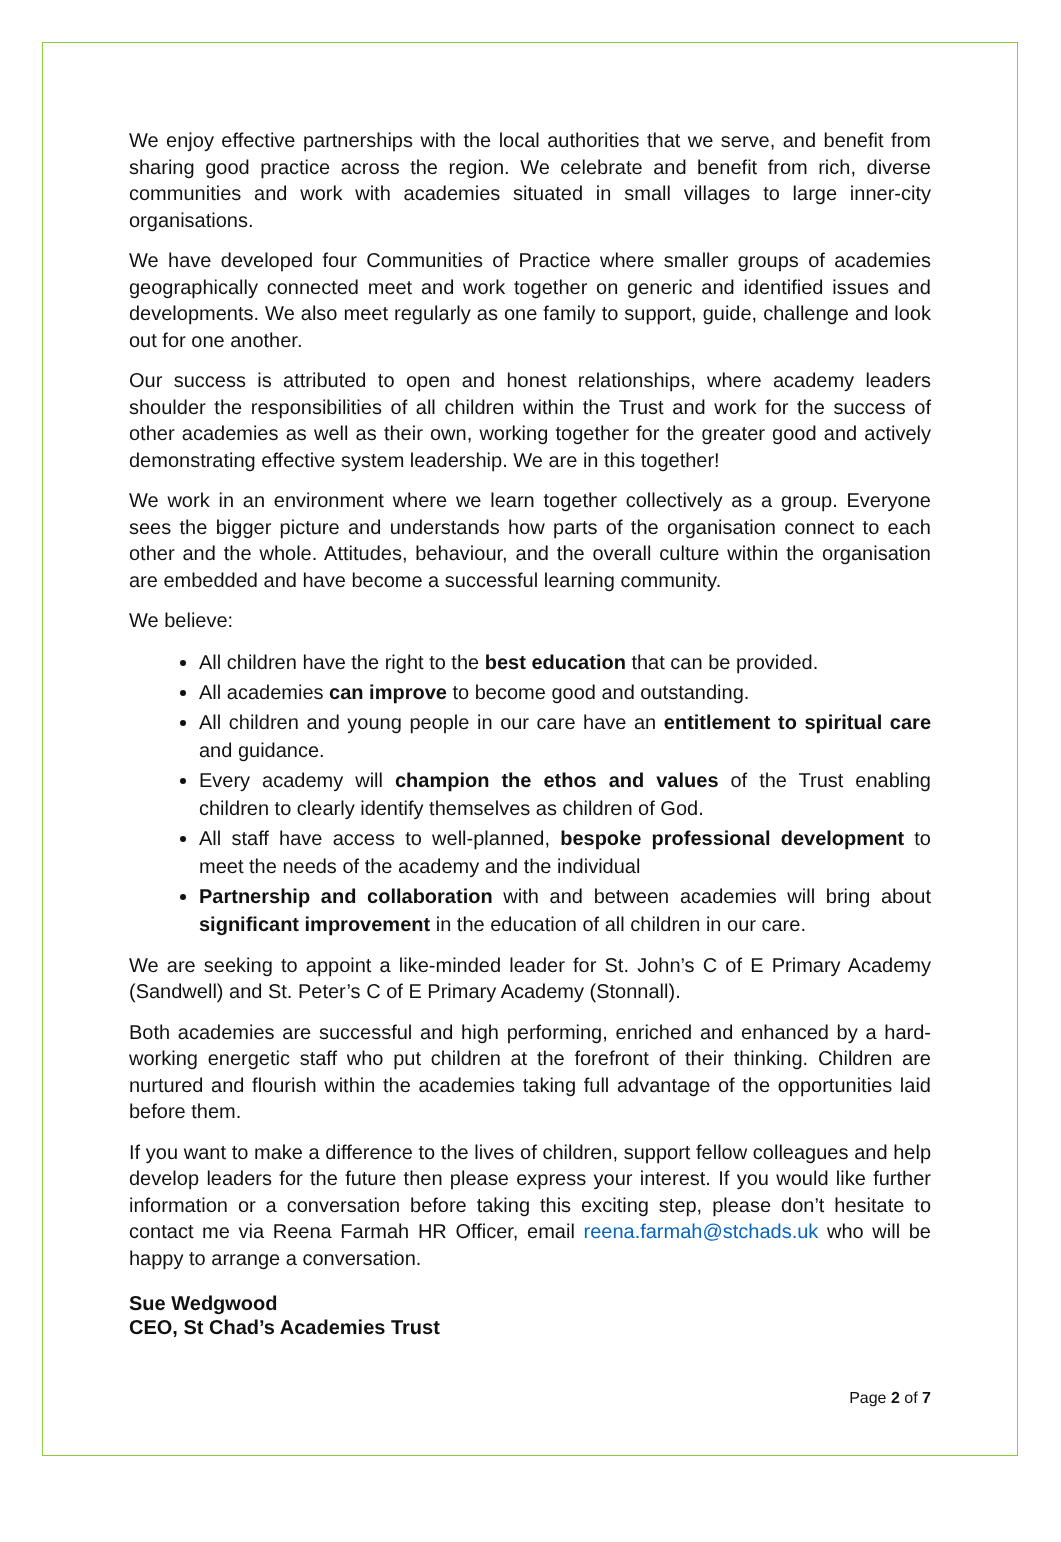We enjoy effective partnerships with the local authorities that we serve, and benefit from sharing good practice across the region. We celebrate and benefit from rich, diverse communities and work with academies situated in small villages to large inner-city organisations.
We have developed four Communities of Practice where smaller groups of academies geographically connected meet and work together on generic and identified issues and developments. We also meet regularly as one family to support, guide, challenge and look out for one another.
Our success is attributed to open and honest relationships, where academy leaders shoulder the responsibilities of all children within the Trust and work for the success of other academies as well as their own, working together for the greater good and actively demonstrating effective system leadership. We are in this together!
We work in an environment where we learn together collectively as a group. Everyone sees the bigger picture and understands how parts of the organisation connect to each other and the whole. Attitudes, behaviour, and the overall culture within the organisation are embedded and have become a successful learning community.
We believe:
All children have the right to the best education that can be provided.
All academies can improve to become good and outstanding.
All children and young people in our care have an entitlement to spiritual care and guidance.
Every academy will champion the ethos and values of the Trust enabling children to clearly identify themselves as children of God.
All staff have access to well-planned, bespoke professional development to meet the needs of the academy and the individual
Partnership and collaboration with and between academies will bring about significant improvement in the education of all children in our care.
We are seeking to appoint a like-minded leader for St. John’s C of E Primary Academy (Sandwell) and St. Peter’s C of E Primary Academy (Stonnall).
Both academies are successful and high performing, enriched and enhanced by a hard-working energetic staff who put children at the forefront of their thinking. Children are nurtured and flourish within the academies taking full advantage of the opportunities laid before them.
If you want to make a difference to the lives of children, support fellow colleagues and help develop leaders for the future then please express your interest. If you would like further information or a conversation before taking this exciting step, please don’t hesitate to contact me via Reena Farmah HR Officer, email reena.farmah@stchads.uk who will be happy to arrange a conversation.
Sue Wedgwood
CEO, St Chad’s Academies Trust
Page 2 of 7